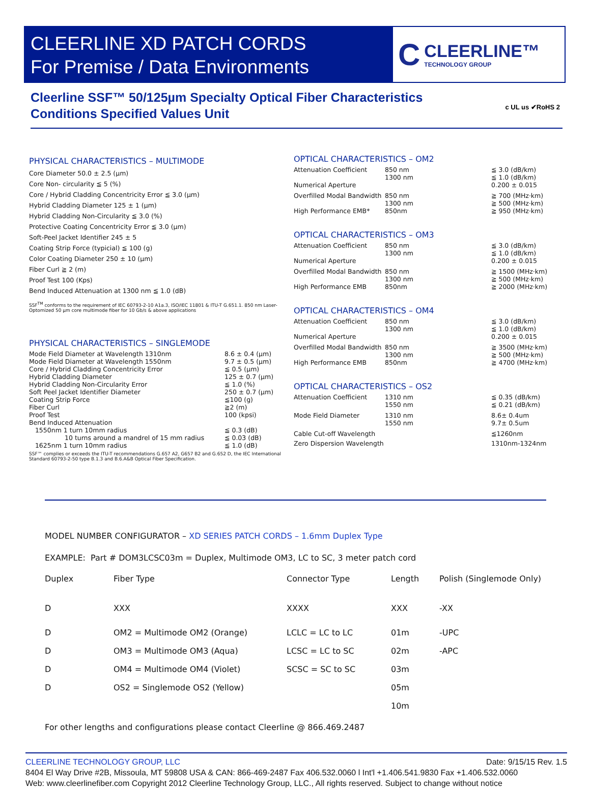CLEERLINE XD PATCH CORDS
For Premise / Data Environments
C
CLEERLINE™
TECHNOLOGY GROUP
Cleerline SSF™ 50/125µm Specialty Optical Fiber Characteristics
Conditions Specified Values Unit
c UL us ✔RoHS 2
PHYSICAL CHARACTERISTICS – MULTIMODE
Core Diameter 50.0 ± 2.5 (µm)
Core Non- circularity ≦ 5 (%)
Core / Hybrid Cladding Concentricity Error ≦ 3.0 (µm)
Hybrid Cladding Diameter 125 ± 1 (µm)
Hybrid Cladding Non-Circularity ≦ 3.0 (%)
Protective Coating Concentricity Error ≦ 3.0 (µm)
Soft-Peel Jacket Identifier 245 ± 5
Coating Strip Force (typicial) ≦ 100 (g)
Color Coating Diameter 250 ± 10 (µm)
Fiber Curl ≧ 2 (m)
Proof Test 100 (Kps)
Bend Induced Attenuation at 1300 nm ≦ 1.0 (dB)
SSF<sup>TM</sup> conforms to the requirement of IEC 60793-2-10 A1a.3, ISO/IEC 11801 & ITU-T G.651.1. 850 nm Laser-Optomized 50 µm core multimode fiber for 10 Gb/s & above applications
PHYSICAL CHARACTERISTICS – SINGLEMODE
| Mode Field Diameter at Wavelength 1310nm | 8.6 ± 0.4 (µm) |
| Mode Field Diameter at Wavelength 1550nm | 9.7 ± 0.5 (µm) |
| Core / Hybrid Cladding Concentricity Error | ≦ 0.5 (µm) |
| Hybrid Cladding Diameter | 125 ± 0.7 (µm) |
| Hybrid Cladding Non-Circularity Error | ≦ 1.0 (%) |
| Soft Peel Jacket Identifier Diameter | 250 ± 0.7 (µm) |
| Coating Strip Force | ≦100 (g) |
| Fiber Curl | ≧2 (m) |
| Proof Test | 100 (kpsi) |
| Bend Induced Attenuation | |
| 1550nm 1 turn 10mm radius | ≦ 0.3 (dB) |
| 10 turns around a mandrel of 15 mm radius | ≦ 0.03 (dB) |
| 1625nm 1 turn 10mm radius | ≦ 1.0 (dB) |
SSF™ complies or exceeds the ITU-T recommendations G.657 A2, G657 B2 and G.652 D, the IEC International Standard 60793-2-50 type B.1.3 and B.6.A&B Optical Fiber Specification.
OPTICAL CHARACTERISTICS – OM2
| Attenuation Coefficient | 850 nm 1300 nm | ≦ 3.0 (dB/km) ≦ 1.0 (dB/km) |
| Numerical Aperture | | 0.200 ± 0.015 |
| Overfilled Modal Bandwidth | 850 nm 1300 nm | ≧ 700 (MHz·km) ≧ 500 (MHz·km) |
| High Performance EMB* | 850nm | ≧ 950 (MHz·km) |
OPTICAL CHARACTERISTICS – OM3
| Attenuation Coefficient | 850 nm 1300 nm | ≦ 3.0 (dB/km) ≦ 1.0 (dB/km) |
| Numerical Aperture | | 0.200 ± 0.015 |
| Overfilled Modal Bandwidth | 850 nm 1300 nm | ≧ 1500 (MHz·km) ≧ 500 (MHz·km) |
| High Performance EMB | 850nm | ≧ 2000 (MHz·km) |
OPTICAL CHARACTERISTICS – OM4
| Attenuation Coefficient | 850 nm 1300 nm | ≦ 3.0 (dB/km) ≦ 1.0 (dB/km) |
| Numerical Aperture | | 0.200 ± 0.015 |
| Overfilled Modal Bandwidth | 850 nm 1300 nm | ≧ 3500 (MHz·km) ≧ 500 (MHz·km) |
| High Performance EMB | 850nm | ≧ 4700 (MHz·km) |
OPTICAL CHARACTERISTICS – OS2
| Attenuation Coefficient | 1310 nm 1550 nm | ≦ 0.35 (dB/km) ≦ 0.21 (dB/km) |
| Mode Field Diameter | 1310 nm 1550 nm | 8.6± 0.4um 9.7± 0.5um |
| Cable Cut-off Wavelength | | ≦1260nm |
| Zero Dispersion Wavelength | | 1310nm-1324nm |
MODEL NUMBER CONFIGURATOR – XD SERIES PATCH CORDS – 1.6mm Duplex Type
EXAMPLE: Part # DOM3LCSC03m = Duplex, Multimode OM3, LC to SC, 3 meter patch cord
| Duplex | Fiber Type | Connector Type | Length | Polish (Singlemode Only) |
| D | XXX | XXXX | XXX | -XX |
| D | OM2 = Multimode OM2 (Orange) | LCLC = LC to LC | 01m | -UPC |
| D | OM3 = Multimode OM3 (Aqua) | LCSC = LC to SC | 02m | -APC |
| D | OM4 = Multimode OM4 (Violet) | SCSC = SC to SC | 03m | |
| D | OS2 = Singlemode OS2 (Yellow) | | 05m | |
| | | | 10m | |
For other lengths and configurations please contact Cleerline @ 866.469.2487
CLEERLINE TECHNOLOGY GROUP, LLC Date: 9/15/15 Rev. 1.5
8404 El Way Drive #2B, Missoula, MT 59808 USA & CAN: 866-469-2487 Fax 406.532.0060 l Int'l +1.406.541.9830 Fax +1.406.532.0060
Web: www.cleerlinefiber.com Copyright 2012 Cleerline Technology Group, LLC., All rights reserved. Subject to change without notice